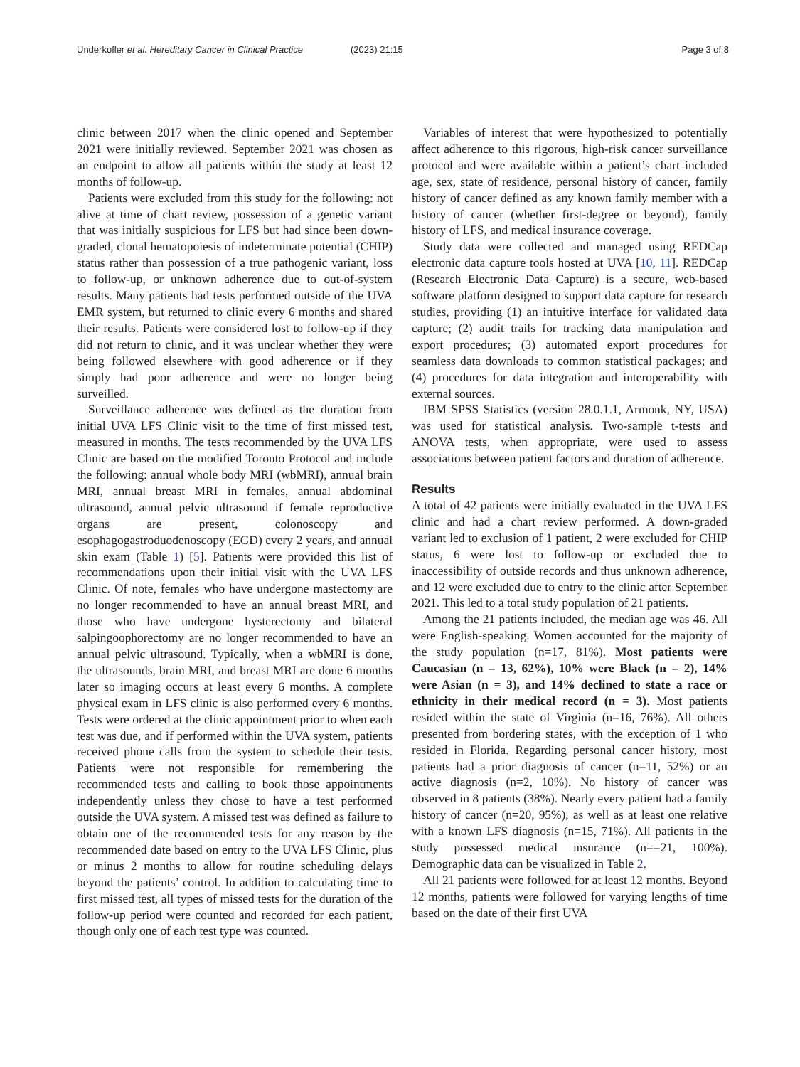Underkofler et al. Hereditary Cancer in Clinical Practice (2023) 21:15 Page 3 of 8
clinic between 2017 when the clinic opened and September 2021 were initially reviewed. September 2021 was chosen as an endpoint to allow all patients within the study at least 12 months of follow-up.
Patients were excluded from this study for the following: not alive at time of chart review, possession of a genetic variant that was initially suspicious for LFS but had since been down-graded, clonal hematopoiesis of indeterminate potential (CHIP) status rather than possession of a true pathogenic variant, loss to follow-up, or unknown adherence due to out-of-system results. Many patients had tests performed outside of the UVA EMR system, but returned to clinic every 6 months and shared their results. Patients were considered lost to follow-up if they did not return to clinic, and it was unclear whether they were being followed elsewhere with good adherence or if they simply had poor adherence and were no longer being surveilled.
Surveillance adherence was defined as the duration from initial UVA LFS Clinic visit to the time of first missed test, measured in months. The tests recommended by the UVA LFS Clinic are based on the modified Toronto Protocol and include the following: annual whole body MRI (wbMRI), annual brain MRI, annual breast MRI in females, annual abdominal ultrasound, annual pelvic ultrasound if female reproductive organs are present, colonoscopy and esophagogastroduodenoscopy (EGD) every 2 years, and annual skin exam (Table 1) [5]. Patients were provided this list of recommendations upon their initial visit with the UVA LFS Clinic. Of note, females who have undergone mastectomy are no longer recommended to have an annual breast MRI, and those who have undergone hysterectomy and bilateral salpingoophorectomy are no longer recommended to have an annual pelvic ultrasound. Typically, when a wbMRI is done, the ultrasounds, brain MRI, and breast MRI are done 6 months later so imaging occurs at least every 6 months. A complete physical exam in LFS clinic is also performed every 6 months. Tests were ordered at the clinic appointment prior to when each test was due, and if performed within the UVA system, patients received phone calls from the system to schedule their tests. Patients were not responsible for remembering the recommended tests and calling to book those appointments independently unless they chose to have a test performed outside the UVA system. A missed test was defined as failure to obtain one of the recommended tests for any reason by the recommended date based on entry to the UVA LFS Clinic, plus or minus 2 months to allow for routine scheduling delays beyond the patients’ control. In addition to calculating time to first missed test, all types of missed tests for the duration of the follow-up period were counted and recorded for each patient, though only one of each test type was counted.
Variables of interest that were hypothesized to potentially affect adherence to this rigorous, high-risk cancer surveillance protocol and were available within a patient’s chart included age, sex, state of residence, personal history of cancer, family history of cancer defined as any known family member with a history of cancer (whether first-degree or beyond), family history of LFS, and medical insurance coverage.
Study data were collected and managed using REDCap electronic data capture tools hosted at UVA [10, 11]. REDCap (Research Electronic Data Capture) is a secure, web-based software platform designed to support data capture for research studies, providing (1) an intuitive interface for validated data capture; (2) audit trails for tracking data manipulation and export procedures; (3) automated export procedures for seamless data downloads to common statistical packages; and (4) procedures for data integration and interoperability with external sources.
IBM SPSS Statistics (version 28.0.1.1, Armonk, NY, USA) was used for statistical analysis. Two-sample t-tests and ANOVA tests, when appropriate, were used to assess associations between patient factors and duration of adherence.
Results
A total of 42 patients were initially evaluated in the UVA LFS clinic and had a chart review performed. A down-graded variant led to exclusion of 1 patient, 2 were excluded for CHIP status, 6 were lost to follow-up or excluded due to inaccessibility of outside records and thus unknown adherence, and 12 were excluded due to entry to the clinic after September 2021. This led to a total study population of 21 patients.
Among the 21 patients included, the median age was 46. All were English-speaking. Women accounted for the majority of the study population (n=17, 81%). Most patients were Caucasian (n = 13, 62%), 10% were Black (n = 2), 14% were Asian (n = 3), and 14% declined to state a race or ethnicity in their medical record (n = 3). Most patients resided within the state of Virginia (n=16, 76%). All others presented from bordering states, with the exception of 1 who resided in Florida. Regarding personal cancer history, most patients had a prior diagnosis of cancer (n=11, 52%) or an active diagnosis (n=2, 10%). No history of cancer was observed in 8 patients (38%). Nearly every patient had a family history of cancer (n=20, 95%), as well as at least one relative with a known LFS diagnosis (n=15, 71%). All patients in the study possessed medical insurance (n==21, 100%). Demographic data can be visualized in Table 2.
All 21 patients were followed for at least 12 months. Beyond 12 months, patients were followed for varying lengths of time based on the date of their first UVA